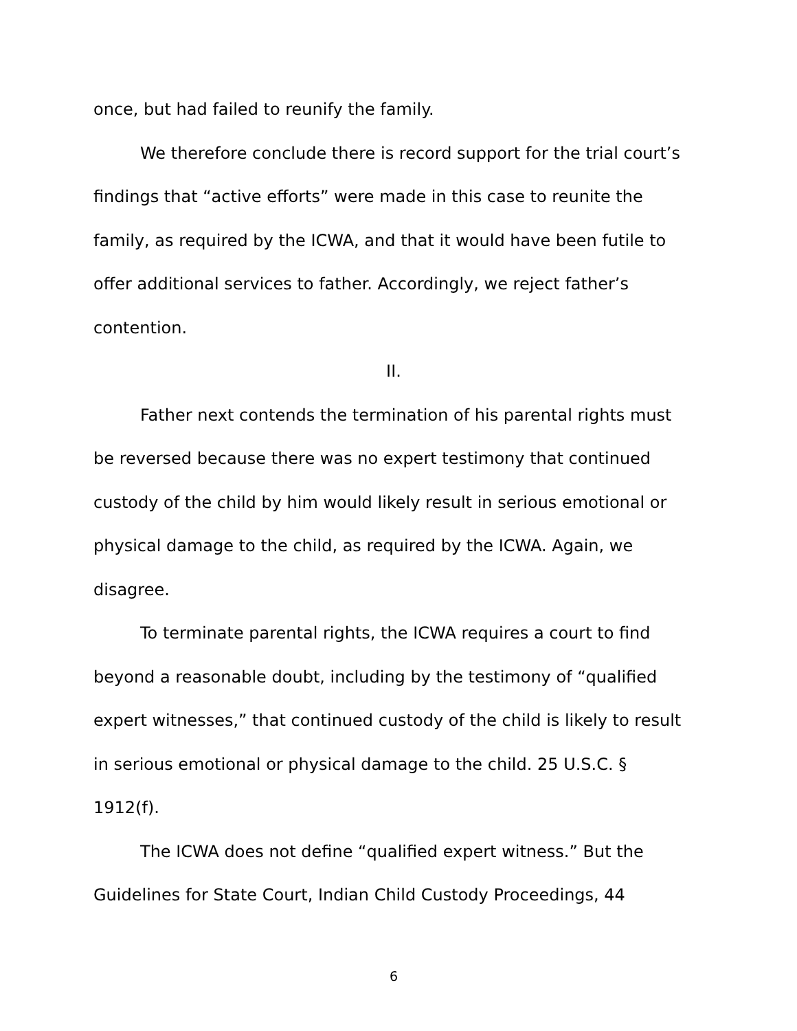once, but had failed to reunify the family.
We therefore conclude there is record support for the trial court’s findings that “active efforts” were made in this case to reunite the family, as required by the ICWA, and that it would have been futile to offer additional services to father. Accordingly, we reject father’s contention.
II.
Father next contends the termination of his parental rights must be reversed because there was no expert testimony that continued custody of the child by him would likely result in serious emotional or physical damage to the child, as required by the ICWA. Again, we disagree.
To terminate parental rights, the ICWA requires a court to find beyond a reasonable doubt, including by the testimony of “qualified expert witnesses,” that continued custody of the child is likely to result in serious emotional or physical damage to the child. 25 U.S.C. § 1912(f).
The ICWA does not define “qualified expert witness.” But the Guidelines for State Court, Indian Child Custody Proceedings, 44
6